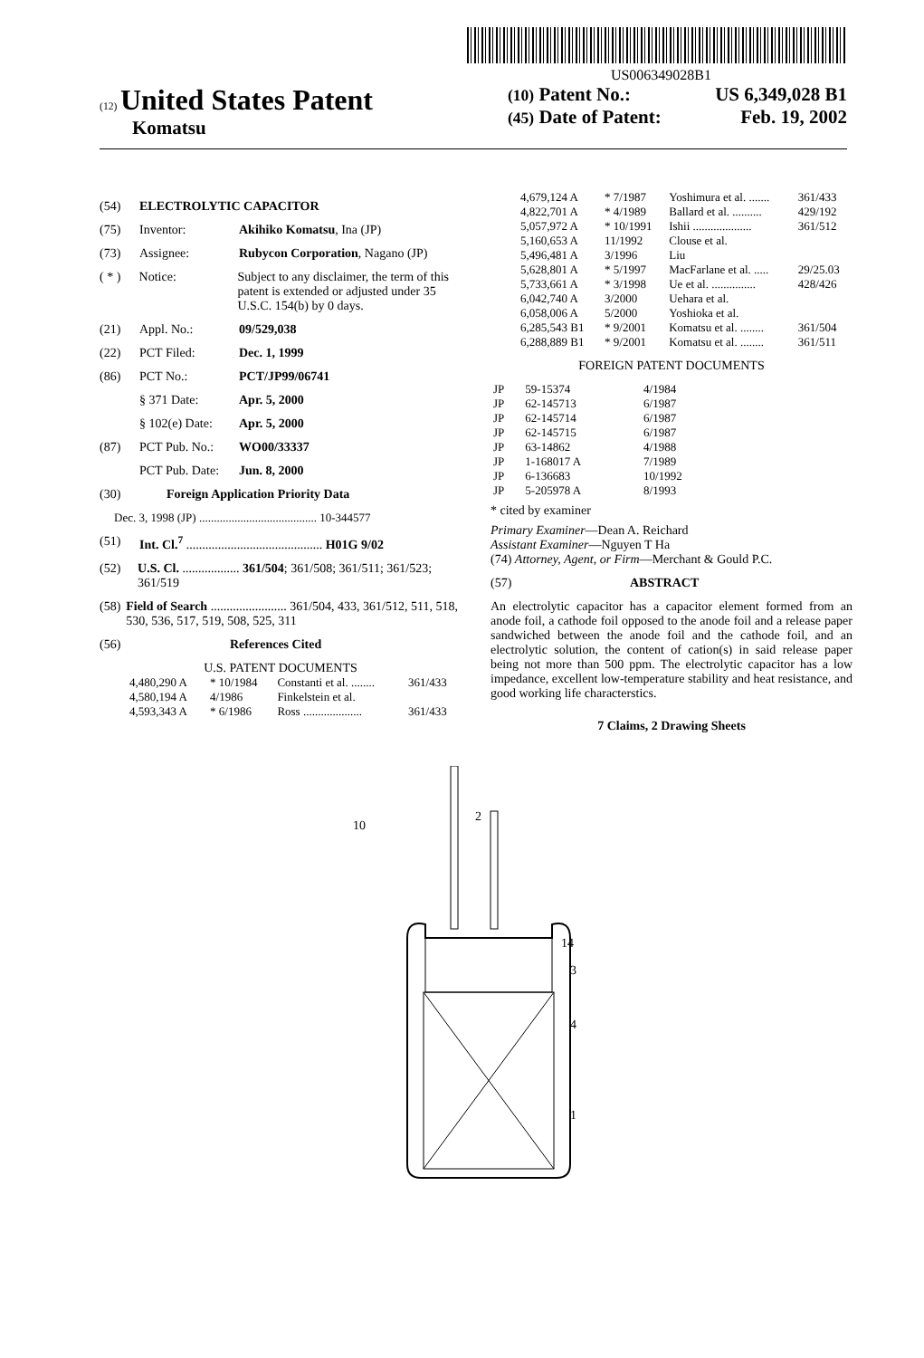US006349028B1
(12) United States Patent
Komatsu
(10) Patent No.: US 6,349,028 B1
(45) Date of Patent: Feb. 19, 2002
(54) ELECTROLYTIC CAPACITOR
(75) Inventor: Akihiko Komatsu, Ina (JP)
(73) Assignee: Rubycon Corporation, Nagano (JP)
( * ) Notice: Subject to any disclaimer, the term of this patent is extended or adjusted under 35 U.S.C. 154(b) by 0 days.
(21) Appl. No.: 09/529,038
(22) PCT Filed: Dec. 1, 1999
(86) PCT No.: PCT/JP99/06741
§ 371 Date: Apr. 5, 2000
§ 102(e) Date: Apr. 5, 2000
(87) PCT Pub. No.: WO00/33337
PCT Pub. Date: Jun. 8, 2000
(30) Foreign Application Priority Data
Dec. 3, 1998 (JP) ........................................ 10-344577
(51) Int. Cl.<sup>7</sup> ........................................... H01G 9/02
(52) U.S. Cl. .................. 361/504; 361/508; 361/511; 361/523; 361/519
(58) Field of Search ........................ 361/504, 433, 361/512, 511, 518, 530, 536, 517, 519, 508, 525, 311
(56) References Cited
U.S. PATENT DOCUMENTS
| 4,480,290 A | * 10/1984 | Constanti et al. ........ | 361/433 |
| 4,580,194 A | 4/1986 | Finkelstein et al. | |
| 4,593,343 A | * 6/1986 | Ross .................... | 361/433 |
| 4,679,124 A | * 7/1987 | Yoshimura et al. ....... | 361/433 |
| 4,822,701 A | * 4/1989 | Ballard et al. .......... | 429/192 |
| 5,057,972 A | * 10/1991 | Ishii .................... | 361/512 |
| 5,160,653 A | 11/1992 | Clouse et al. | |
| 5,496,481 A | 3/1996 | Liu | |
| 5,628,801 A | * 5/1997 | MacFarlane et al. ..... | 29/25.03 |
| 5,733,661 A | * 3/1998 | Ue et al. ............... | 428/426 |
| 6,042,740 A | 3/2000 | Uehara et al. | |
| 6,058,006 A | 5/2000 | Yoshioka et al. | |
| 6,285,543 B1 | * 9/2001 | Komatsu et al. ........ | 361/504 |
| 6,288,889 B1 | * 9/2001 | Komatsu et al. ........ | 361/511 |
FOREIGN PATENT DOCUMENTS
| JP | 59-15374 | 4/1984 |
| JP | 62-145713 | 6/1987 |
| JP | 62-145714 | 6/1987 |
| JP | 62-145715 | 6/1987 |
| JP | 63-14862 | 4/1988 |
| JP | 1-168017 A | 7/1989 |
| JP | 6-136683 | 10/1992 |
| JP | 5-205978 A | 8/1993 |
* cited by examiner
Primary Examiner—Dean A. Reichard
Assistant Examiner—Nguyen T Ha
(74) Attorney, Agent, or Firm—Merchant & Gould P.C.
(57) ABSTRACT
An electrolytic capacitor has a capacitor element formed from an anode foil, a cathode foil opposed to the anode foil and a release paper sandwiched between the anode foil and the cathode foil, and an electrolytic solution, the content of cation(s) in said release paper being not more than 500 ppm. The electrolytic capacitor has a low impedance, excellent low-temperature stability and heat resistance, and good working life characterstics.
7 Claims, 2 Drawing Sheets
10
2
14
3
4
1